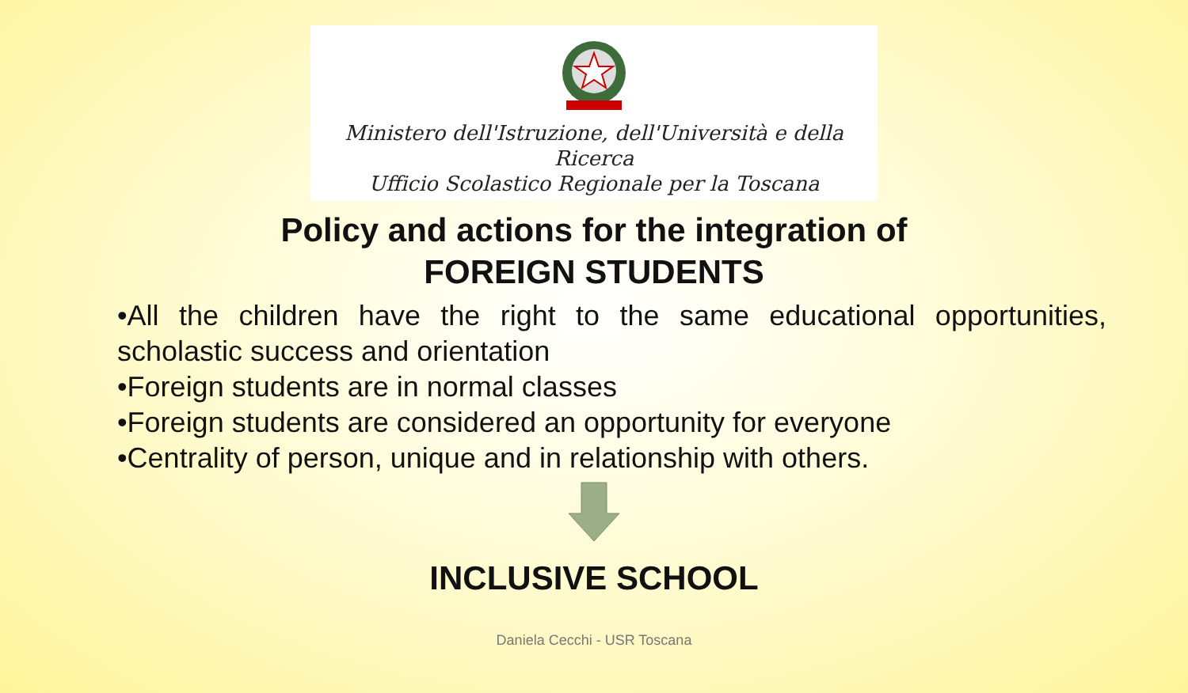Ministero dell'Istruzione, dell'Università e della Ricerca
Ufficio Scolastico Regionale per la Toscana
Policy and actions for the integration of
FOREIGN STUDENTS
•All the children have the right to the same educational opportunities, scholastic success and orientation
•Foreign students are in normal classes
•Foreign students are considered an opportunity for everyone
•Centrality of person, unique and in relationship with others.
INCLUSIVE SCHOOL
Daniela Cecchi - USR Toscana